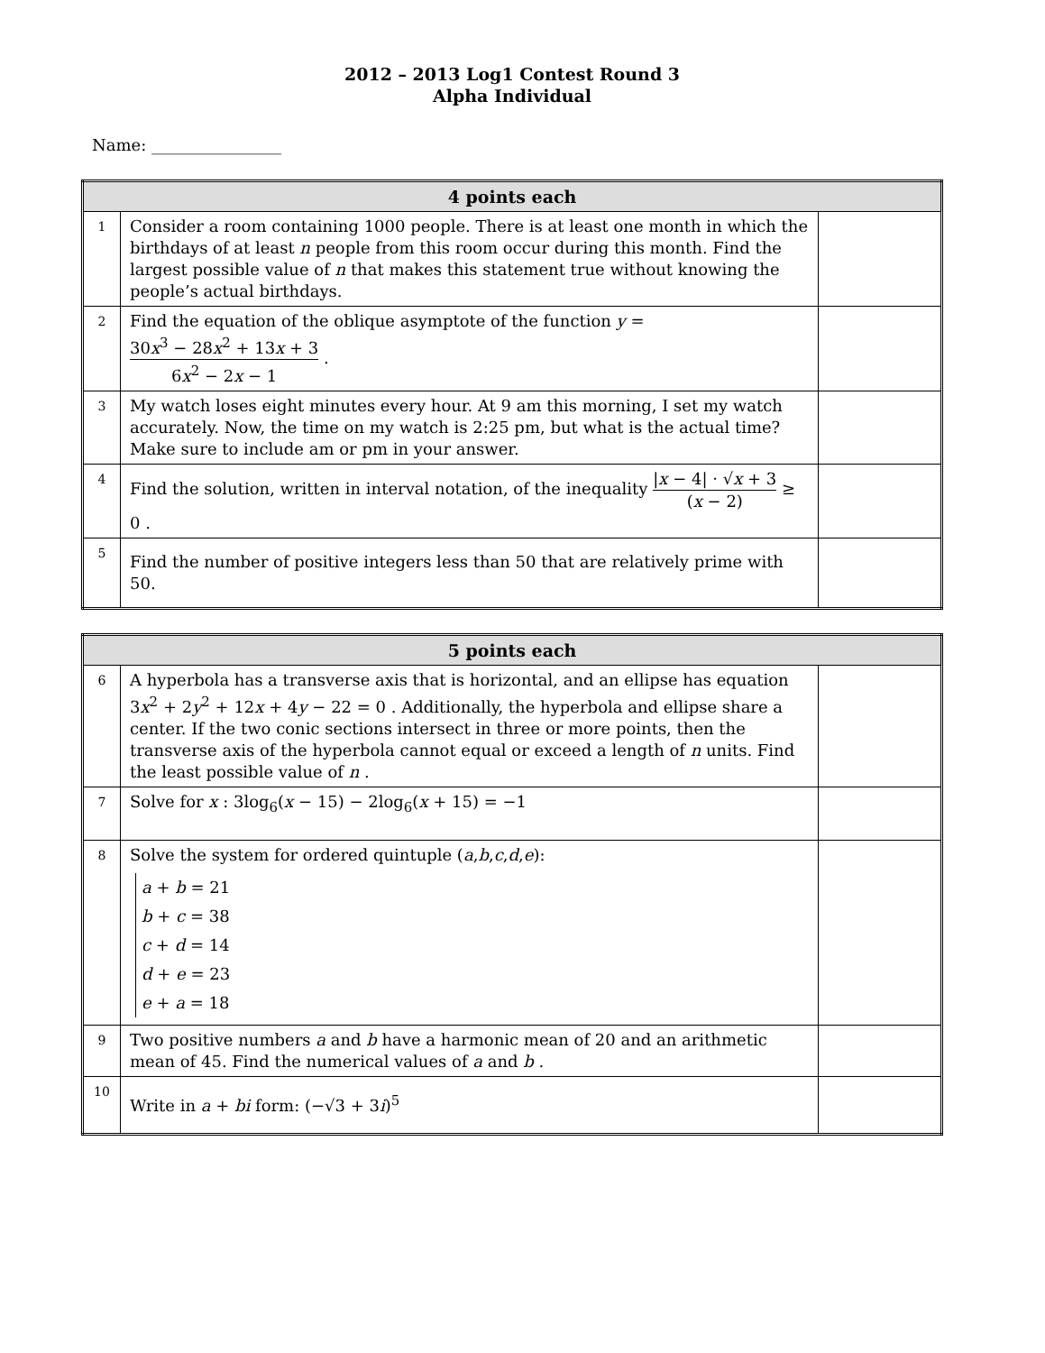2012 – 2013 Log1 Contest Round 3
Alpha Individual
Name: ________________
| 4 points each | | |
| --- | --- | --- |
| 1 | Consider a room containing 1000 people. There is at least one month in which the birthdays of at least n people from this room occur during this month. Find the largest possible value of n that makes this statement true without knowing the people’s actual birthdays. | |
| 2 | Find the equation of the oblique asymptote of the function y = 30 x<sup>3</sup> − 28 x<sup>2</sup> + 13 x + 3 6 x<sup>2</sup> − 2 x − 1 . | |
| 3 | My watch loses eight minutes every hour. At 9 am this morning, I set my watch accurately. Now, the time on my watch is 2:25 pm, but what is the actual time? Make sure to include am or pm in your answer. | |
| 4 | Find the solution, written in interval notation, of the inequality / x − 4/ · √ x + 3 ( x − 2) ≥ 0 . | |
| 5 | Find the number of positive integers less than 50 that are relatively prime with 50. | |
| 5 points each | | |
| --- | --- | --- |
| 6 | A hyperbola has a transverse axis that is horizontal, and an ellipse has equation 3 x<sup>2</sup> + 2 y<sup>2</sup> + 12 x + 4 y − 22 = 0 . Additionally, the hyperbola and ellipse share a center. If the two conic sections intersect in three or more points, then the transverse axis of the hyperbola cannot equal or exceed a length of n units. Find the least possible value of n . | |
| 7 | Solve for x : 3log<sub>6</sub>( x − 15) − 2log<sub>6</sub>( x + 15) = −1 | |
| 8 | Solve the system for ordered quintuple ( a , b , c , d , e ): a + b = 21 b + c = 38 c + d = 14 d + e = 23 e + a = 18 | |
| 9 | Two positive numbers a and b have a harmonic mean of 20 and an arithmetic mean of 45. Find the numerical values of a and b . | |
| 10 | Write in a + bi form: (−√3 + 3 i )<sup>5</sup> | |